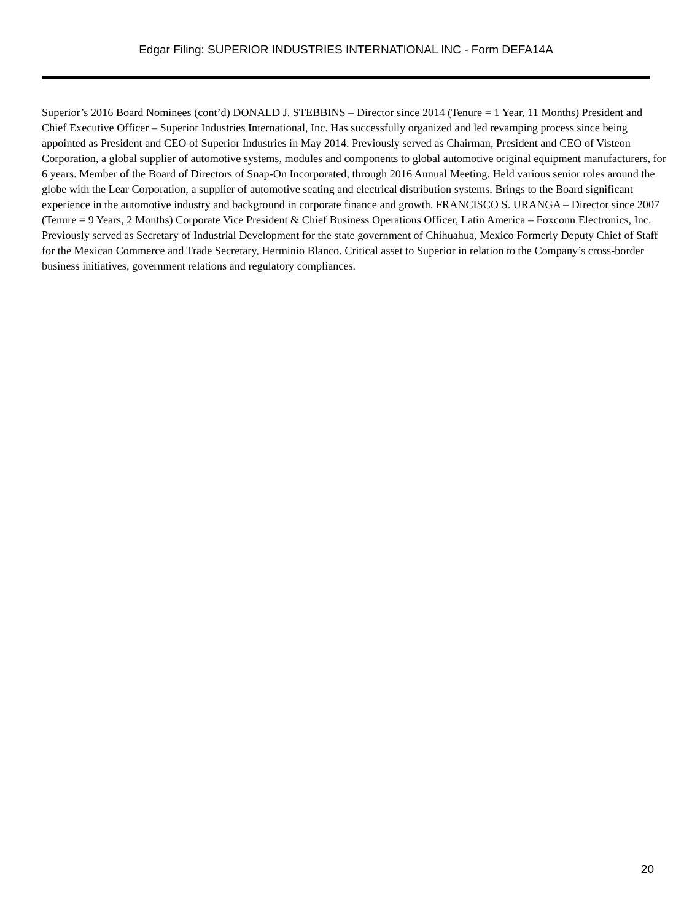Edgar Filing: SUPERIOR INDUSTRIES INTERNATIONAL INC - Form DEFA14A
Superior’s 2016 Board Nominees (cont’d) DONALD J. STEBBINS – Director since 2014 (Tenure = 1 Year, 11 Months) President and Chief Executive Officer – Superior Industries International, Inc. Has successfully organized and led revamping process since being appointed as President and CEO of Superior Industries in May 2014. Previously served as Chairman, President and CEO of Visteon Corporation, a global supplier of automotive systems, modules and components to global automotive original equipment manufacturers, for 6 years. Member of the Board of Directors of Snap-On Incorporated, through 2016 Annual Meeting. Held various senior roles around the globe with the Lear Corporation, a supplier of automotive seating and electrical distribution systems. Brings to the Board significant experience in the automotive industry and background in corporate finance and growth. FRANCISCO S. URANGA – Director since 2007 (Tenure = 9 Years, 2 Months) Corporate Vice President & Chief Business Operations Officer, Latin America – Foxconn Electronics, Inc. Previously served as Secretary of Industrial Development for the state government of Chihuahua, Mexico Formerly Deputy Chief of Staff for the Mexican Commerce and Trade Secretary, Herminio Blanco. Critical asset to Superior in relation to the Company’s cross-border business initiatives, government relations and regulatory compliances.
20